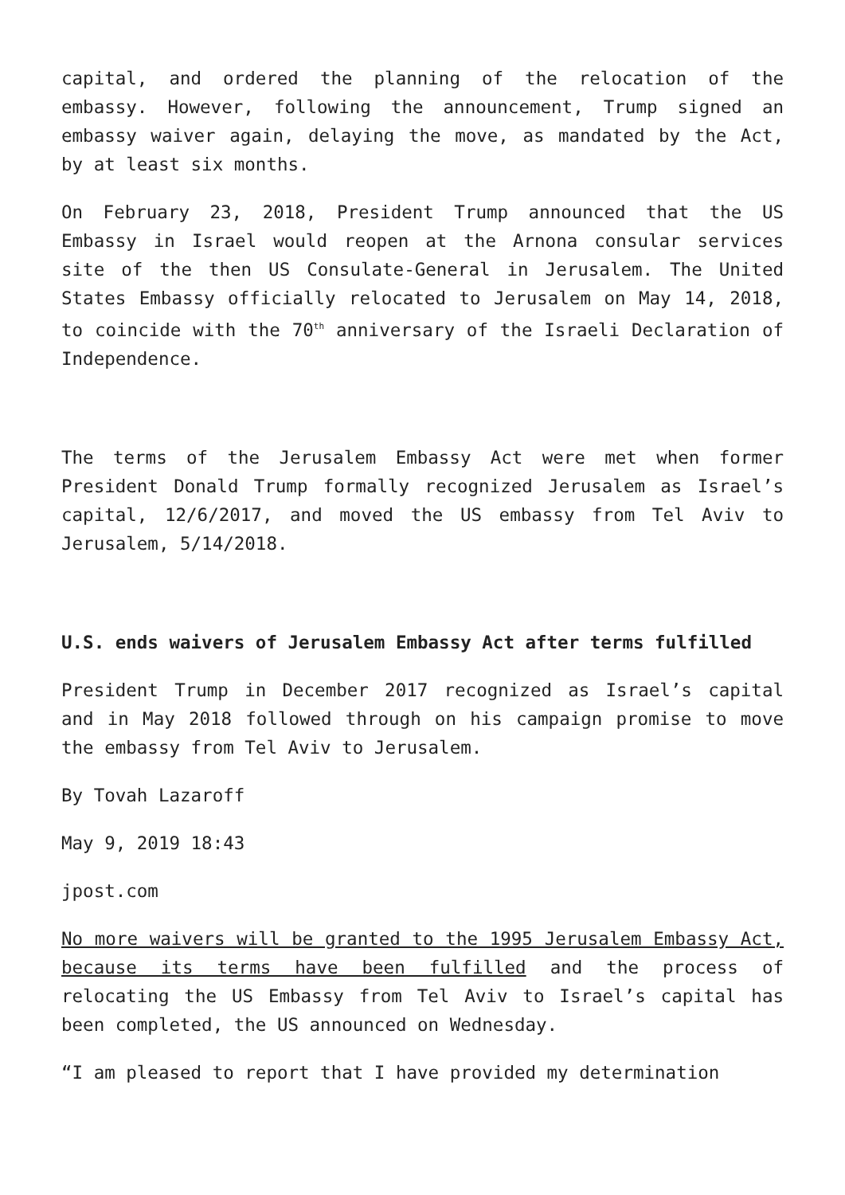capital, and ordered the planning of the relocation of the embassy. However, following the announcement, Trump signed an embassy waiver again, delaying the move, as mandated by the Act, by at least six months.
On February 23, 2018, President Trump announced that the US Embassy in Israel would reopen at the Arnona consular services site of the then US Consulate-General in Jerusalem. The United States Embassy officially relocated to Jerusalem on May 14, 2018, to coincide with the 70<sup>th</sup> anniversary of the Israeli Declaration of Independence.
The terms of the Jerusalem Embassy Act were met when former President Donald Trump formally recognized Jerusalem as Israel’s capital, 12/6/2017, and moved the US embassy from Tel Aviv to Jerusalem, 5/14/2018.
U.S. ends waivers of Jerusalem Embassy Act after terms fulfilled
President Trump in December 2017 recognized as Israel’s capital and in May 2018 followed through on his campaign promise to move the embassy from Tel Aviv to Jerusalem.
By Tovah Lazaroff
May 9, 2019 18:43
jpost.com
No more waivers will be granted to the 1995 Jerusalem Embassy Act, because its terms have been fulfilled and the process of relocating the US Embassy from Tel Aviv to Israel’s capital has been completed, the US announced on Wednesday.
“I am pleased to report that I have provided my determination